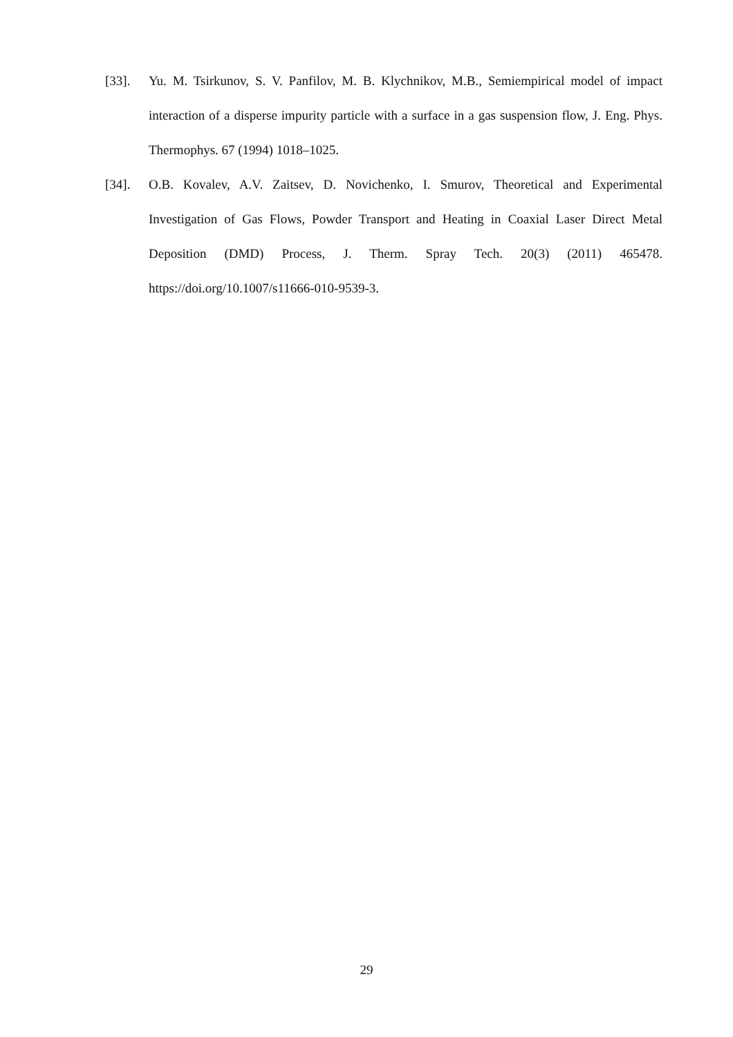[33]. Yu. M. Tsirkunov, S. V. Panfilov, M. B. Klychnikov, M.B., Semiempirical model of impact interaction of a disperse impurity particle with a surface in a gas suspension flow, J. Eng. Phys. Thermophys. 67 (1994) 1018–1025.
[34]. O.B. Kovalev, A.V. Zaitsev, D. Novichenko, I. Smurov, Theoretical and Experimental Investigation of Gas Flows, Powder Transport and Heating in Coaxial Laser Direct Metal Deposition (DMD) Process, J. Therm. Spray Tech. 20(3) (2011) 465478. https://doi.org/10.1007/s11666-010-9539-3.
29